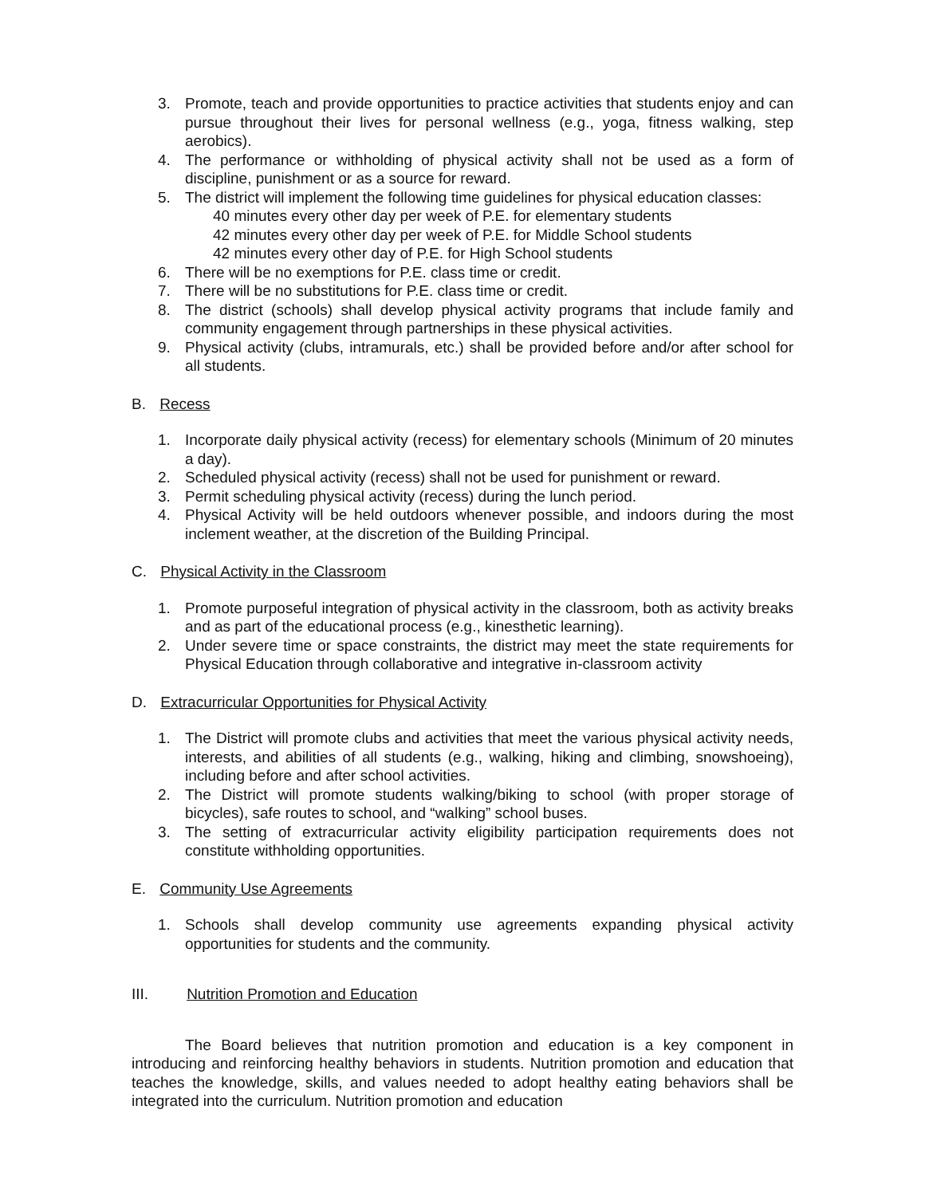3. Promote, teach and provide opportunities to practice activities that students enjoy and can pursue throughout their lives for personal wellness (e.g., yoga, fitness walking, step aerobics).
4. The performance or withholding of physical activity shall not be used as a form of discipline, punishment or as a source for reward.
5. The district will implement the following time guidelines for physical education classes:
40 minutes every other day per week of P.E. for elementary students
42 minutes every other day per week of P.E. for Middle School students
42 minutes every other day of P.E. for High School students
6. There will be no exemptions for P.E. class time or credit.
7. There will be no substitutions for P.E. class time or credit.
8. The district (schools) shall develop physical activity programs that include family and community engagement through partnerships in these physical activities.
9. Physical activity (clubs, intramurals, etc.) shall be provided before and/or after school for all students.
B. Recess
1. Incorporate daily physical activity (recess) for elementary schools (Minimum of 20 minutes a day).
2. Scheduled physical activity (recess) shall not be used for punishment or reward.
3. Permit scheduling physical activity (recess) during the lunch period.
4. Physical Activity will be held outdoors whenever possible, and indoors during the most inclement weather, at the discretion of the Building Principal.
C. Physical Activity in the Classroom
1. Promote purposeful integration of physical activity in the classroom, both as activity breaks and as part of the educational process (e.g., kinesthetic learning).
2. Under severe time or space constraints, the district may meet the state requirements for Physical Education through collaborative and integrative in-classroom activity
D. Extracurricular Opportunities for Physical Activity
1. The District will promote clubs and activities that meet the various physical activity needs, interests, and abilities of all students (e.g., walking, hiking and climbing, snowshoeing), including before and after school activities.
2. The District will promote students walking/biking to school (with proper storage of bicycles), safe routes to school, and “walking” school buses.
3. The setting of extracurricular activity eligibility participation requirements does not constitute withholding opportunities.
E. Community Use Agreements
1. Schools shall develop community use agreements expanding physical activity opportunities for students and the community.
III. Nutrition Promotion and Education
The Board believes that nutrition promotion and education is a key component in introducing and reinforcing healthy behaviors in students. Nutrition promotion and education that teaches the knowledge, skills, and values needed to adopt healthy eating behaviors shall be integrated into the curriculum. Nutrition promotion and education